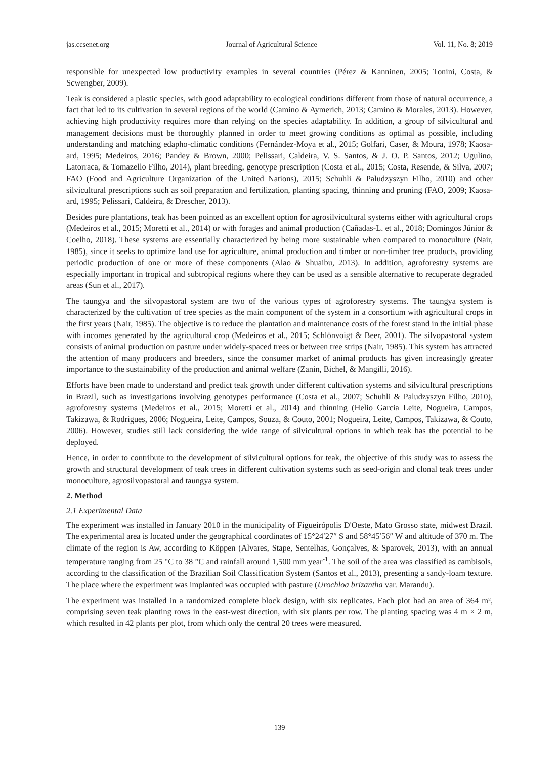jas.ccsenet.org Journal of Agricultural Science Vol. 11, No. 8; 2019
responsible for unexpected low productivity examples in several countries (Pérez & Kanninen, 2005; Tonini, Costa, & Scwengber, 2009).
Teak is considered a plastic species, with good adaptability to ecological conditions different from those of natural occurrence, a fact that led to its cultivation in several regions of the world (Camino & Aymerich, 2013; Camino & Morales, 2013). However, achieving high productivity requires more than relying on the species adaptability. In addition, a group of silvicultural and management decisions must be thoroughly planned in order to meet growing conditions as optimal as possible, including understanding and matching edapho-climatic conditions (Fernández-Moya et al., 2015; Golfari, Caser, & Moura, 1978; Kaosa-ard, 1995; Medeiros, 2016; Pandey & Brown, 2000; Pelissari, Caldeira, V. S. Santos, & J. O. P. Santos, 2012; Ugulino, Latorraca, & Tomazello Filho, 2014), plant breeding, genotype prescription (Costa et al., 2015; Costa, Resende, & Silva, 2007; FAO (Food and Agriculture Organization of the United Nations), 2015; Schuhli & Paludzyszyn Filho, 2010) and other silvicultural prescriptions such as soil preparation and fertilization, planting spacing, thinning and pruning (FAO, 2009; Kaosa-ard, 1995; Pelissari, Caldeira, & Drescher, 2013).
Besides pure plantations, teak has been pointed as an excellent option for agrosilvicultural systems either with agricultural crops (Medeiros et al., 2015; Moretti et al., 2014) or with forages and animal production (Cañadas-L. et al., 2018; Domingos Júnior & Coelho, 2018). These systems are essentially characterized by being more sustainable when compared to monoculture (Nair, 1985), since it seeks to optimize land use for agriculture, animal production and timber or non-timber tree products, providing periodic production of one or more of these components (Alao & Shuaibu, 2013). In addition, agroforestry systems are especially important in tropical and subtropical regions where they can be used as a sensible alternative to recuperate degraded areas (Sun et al., 2017).
The taungya and the silvopastoral system are two of the various types of agroforestry systems. The taungya system is characterized by the cultivation of tree species as the main component of the system in a consortium with agricultural crops in the first years (Nair, 1985). The objective is to reduce the plantation and maintenance costs of the forest stand in the initial phase with incomes generated by the agricultural crop (Medeiros et al., 2015; Schlönvoigt & Beer, 2001). The silvopastoral system consists of animal production on pasture under widely-spaced trees or between tree strips (Nair, 1985). This system has attracted the attention of many producers and breeders, since the consumer market of animal products has given increasingly greater importance to the sustainability of the production and animal welfare (Zanin, Bichel, & Mangilli, 2016).
Efforts have been made to understand and predict teak growth under different cultivation systems and silvicultural prescriptions in Brazil, such as investigations involving genotypes performance (Costa et al., 2007; Schuhli & Paludzyszyn Filho, 2010), agroforestry systems (Medeiros et al., 2015; Moretti et al., 2014) and thinning (Helio Garcia Leite, Nogueira, Campos, Takizawa, & Rodrigues, 2006; Nogueira, Leite, Campos, Souza, & Couto, 2001; Nogueira, Leite, Campos, Takizawa, & Couto, 2006). However, studies still lack considering the wide range of silvicultural options in which teak has the potential to be deployed.
Hence, in order to contribute to the development of silvicultural options for teak, the objective of this study was to assess the growth and structural development of teak trees in different cultivation systems such as seed-origin and clonal teak trees under monoculture, agrosilvopastoral and taungya system.
2. Method
2.1 Experimental Data
The experiment was installed in January 2010 in the municipality of Figueirópolis D'Oeste, Mato Grosso state, midwest Brazil. The experimental area is located under the geographical coordinates of 15°24′27″ S and 58°45′56″ W and altitude of 370 m. The climate of the region is Aw, according to Köppen (Alvares, Stape, Sentelhas, Gonçalves, & Sparovek, 2013), with an annual temperature ranging from 25 °C to 38 °C and rainfall around 1,500 mm year<sup>-1</sup>. The soil of the area was classified as cambisols, according to the classification of the Brazilian Soil Classification System (Santos et al., 2013), presenting a sandy-loam texture. The place where the experiment was implanted was occupied with pasture (Urochloa brizantha var. Marandu).
The experiment was installed in a randomized complete block design, with six replicates. Each plot had an area of 364 m², comprising seven teak planting rows in the east-west direction, with six plants per row. The planting spacing was 4 m × 2 m, which resulted in 42 plants per plot, from which only the central 20 trees were measured.
139